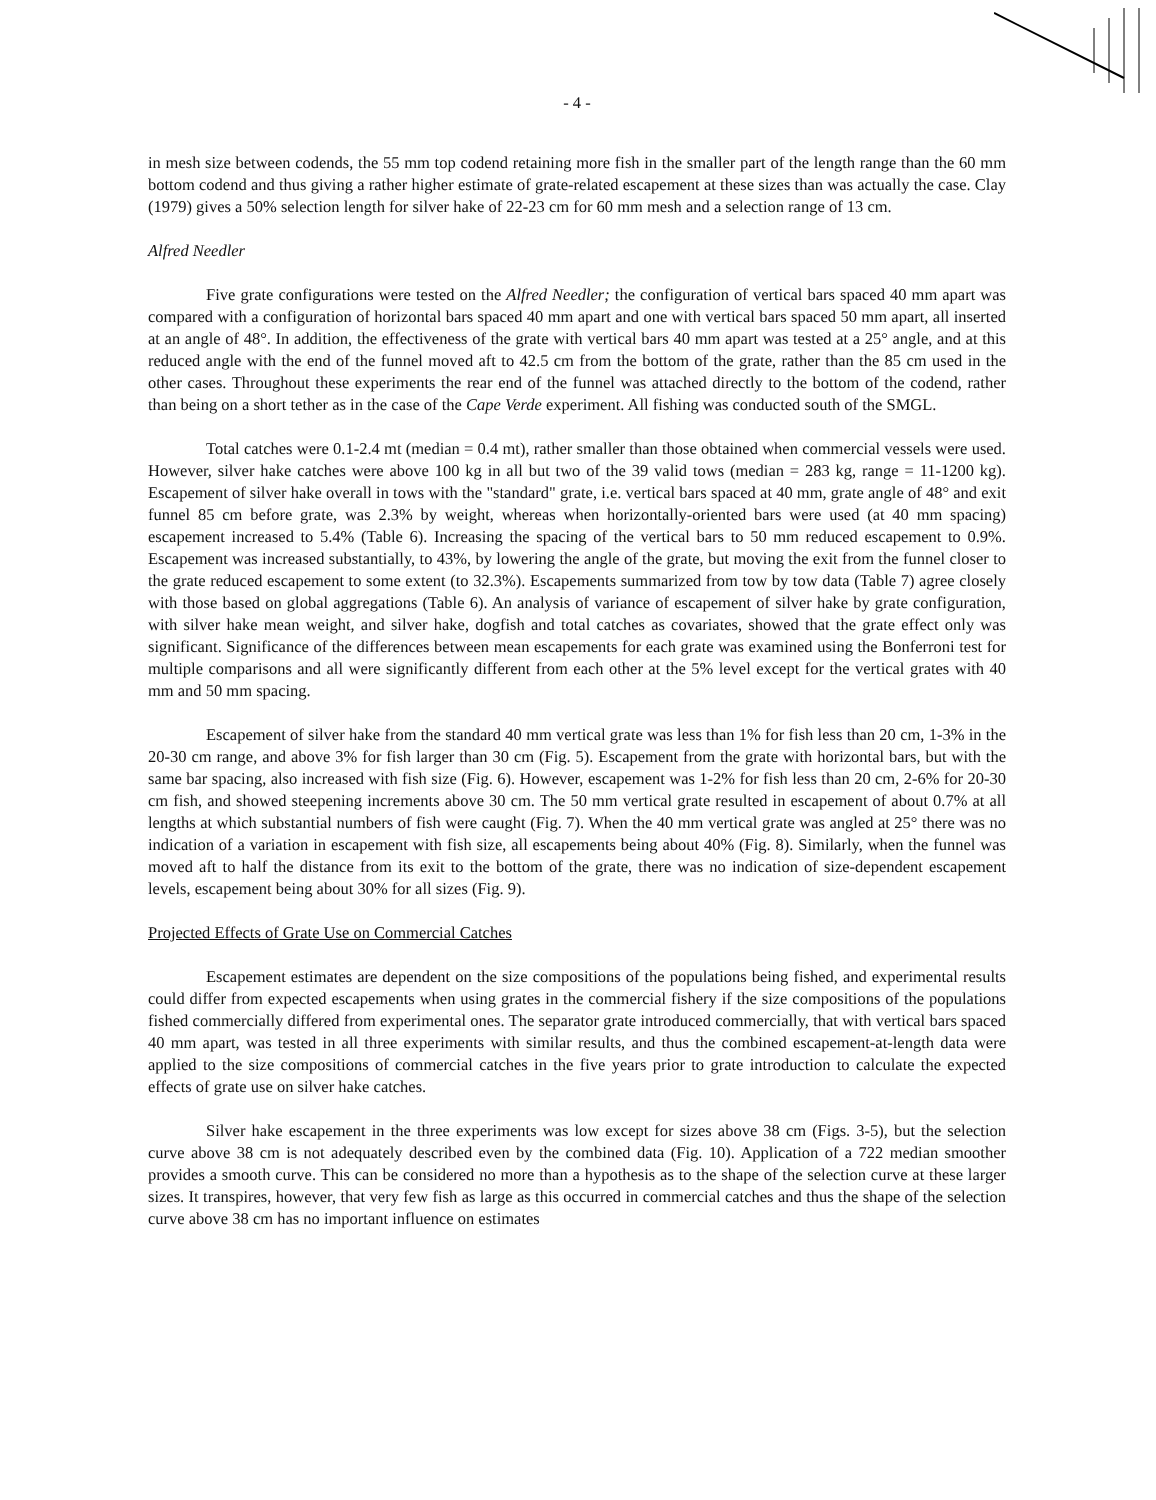- 4 -
in mesh size between codends, the 55 mm top codend retaining more fish in the smaller part of the length range than the 60 mm bottom codend and thus giving a rather higher estimate of grate-related escapement at these sizes than was actually the case. Clay (1979) gives a 50% selection length for silver hake of 22-23 cm for 60 mm mesh and a selection range of 13 cm.
Alfred Needler
Five grate configurations were tested on the Alfred Needler; the configuration of vertical bars spaced 40 mm apart was compared with a configuration of horizontal bars spaced 40 mm apart and one with vertical bars spaced 50 mm apart, all inserted at an angle of 48°. In addition, the effectiveness of the grate with vertical bars 40 mm apart was tested at a 25° angle, and at this reduced angle with the end of the funnel moved aft to 42.5 cm from the bottom of the grate, rather than the 85 cm used in the other cases. Throughout these experiments the rear end of the funnel was attached directly to the bottom of the codend, rather than being on a short tether as in the case of the Cape Verde experiment. All fishing was conducted south of the SMGL.
Total catches were 0.1-2.4 mt (median = 0.4 mt), rather smaller than those obtained when commercial vessels were used. However, silver hake catches were above 100 kg in all but two of the 39 valid tows (median = 283 kg, range = 11-1200 kg). Escapement of silver hake overall in tows with the "standard" grate, i.e. vertical bars spaced at 40 mm, grate angle of 48° and exit funnel 85 cm before grate, was 2.3% by weight, whereas when horizontally-oriented bars were used (at 40 mm spacing) escapement increased to 5.4% (Table 6). Increasing the spacing of the vertical bars to 50 mm reduced escapement to 0.9%. Escapement was increased substantially, to 43%, by lowering the angle of the grate, but moving the exit from the funnel closer to the grate reduced escapement to some extent (to 32.3%). Escapements summarized from tow by tow data (Table 7) agree closely with those based on global aggregations (Table 6). An analysis of variance of escapement of silver hake by grate configuration, with silver hake mean weight, and silver hake, dogfish and total catches as covariates, showed that the grate effect only was significant. Significance of the differences between mean escapements for each grate was examined using the Bonferroni test for multiple comparisons and all were significantly different from each other at the 5% level except for the vertical grates with 40 mm and 50 mm spacing.
Escapement of silver hake from the standard 40 mm vertical grate was less than 1% for fish less than 20 cm, 1-3% in the 20-30 cm range, and above 3% for fish larger than 30 cm (Fig. 5). Escapement from the grate with horizontal bars, but with the same bar spacing, also increased with fish size (Fig. 6). However, escapement was 1-2% for fish less than 20 cm, 2-6% for 20-30 cm fish, and showed steepening increments above 30 cm. The 50 mm vertical grate resulted in escapement of about 0.7% at all lengths at which substantial numbers of fish were caught (Fig. 7). When the 40 mm vertical grate was angled at 25° there was no indication of a variation in escapement with fish size, all escapements being about 40% (Fig. 8). Similarly, when the funnel was moved aft to half the distance from its exit to the bottom of the grate, there was no indication of size-dependent escapement levels, escapement being about 30% for all sizes (Fig. 9).
Projected Effects of Grate Use on Commercial Catches
Escapement estimates are dependent on the size compositions of the populations being fished, and experimental results could differ from expected escapements when using grates in the commercial fishery if the size compositions of the populations fished commercially differed from experimental ones. The separator grate introduced commercially, that with vertical bars spaced 40 mm apart, was tested in all three experiments with similar results, and thus the combined escapement-at-length data were applied to the size compositions of commercial catches in the five years prior to grate introduction to calculate the expected effects of grate use on silver hake catches.
Silver hake escapement in the three experiments was low except for sizes above 38 cm (Figs. 3-5), but the selection curve above 38 cm is not adequately described even by the combined data (Fig. 10). Application of a 722 median smoother provides a smooth curve. This can be considered no more than a hypothesis as to the shape of the selection curve at these larger sizes. It transpires, however, that very few fish as large as this occurred in commercial catches and thus the shape of the selection curve above 38 cm has no important influence on estimates